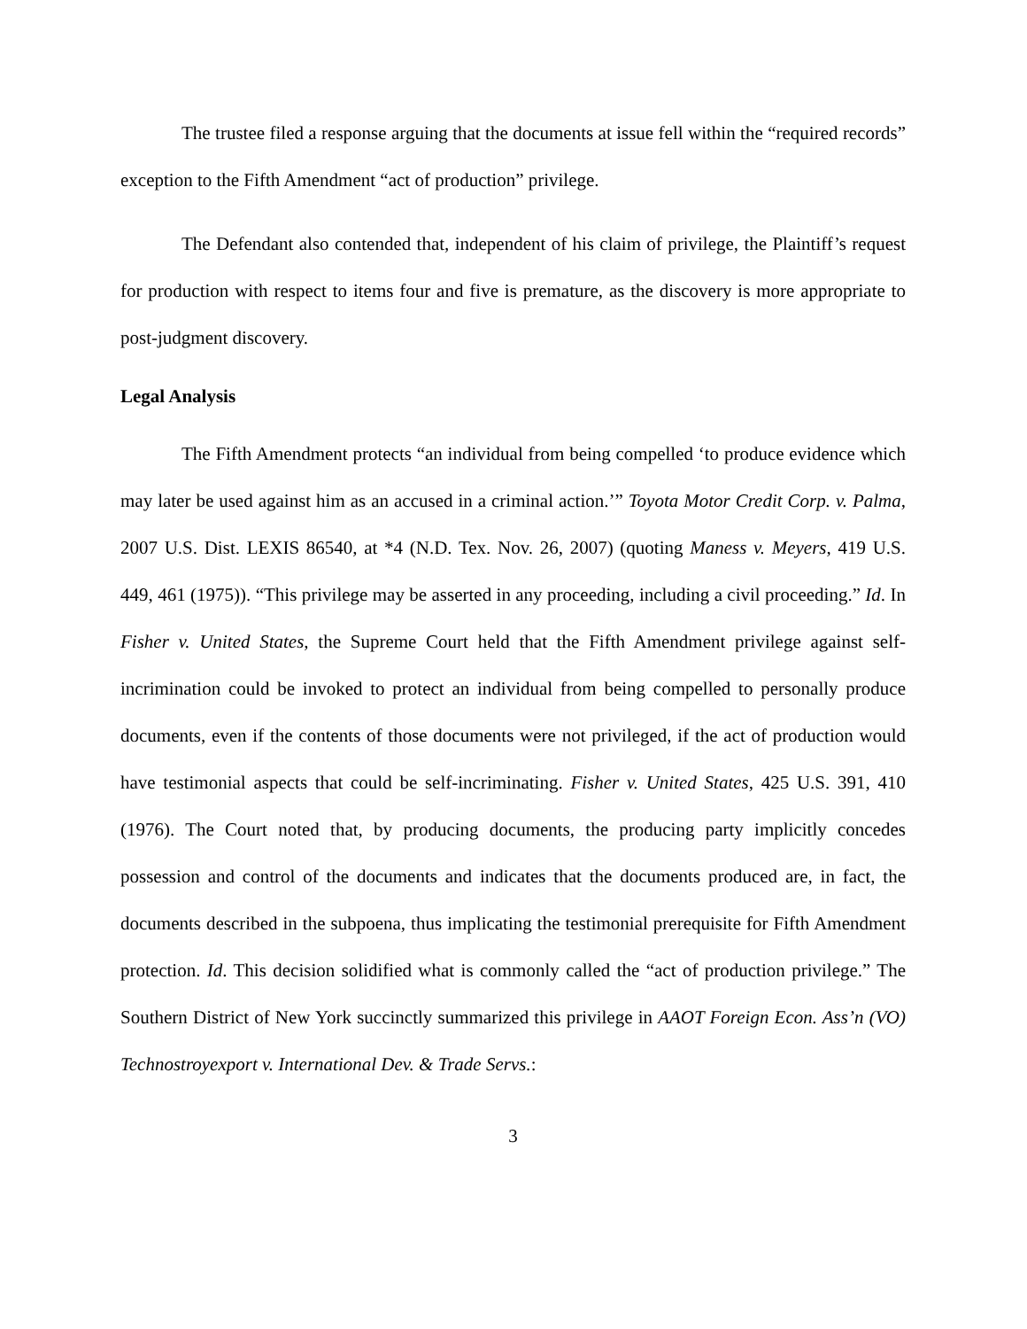The trustee filed a response arguing that the documents at issue fell within the “required records” exception to the Fifth Amendment “act of production” privilege.
The Defendant also contended that, independent of his claim of privilege, the Plaintiff’s request for production with respect to items four and five is premature, as the discovery is more appropriate to post-judgment discovery.
Legal Analysis
The Fifth Amendment protects “an individual from being compelled ‘to produce evidence which may later be used against him as an accused in a criminal action.’” Toyota Motor Credit Corp. v. Palma, 2007 U.S. Dist. LEXIS 86540, at *4 (N.D. Tex. Nov. 26, 2007) (quoting Maness v. Meyers, 419 U.S. 449, 461 (1975)). “This privilege may be asserted in any proceeding, including a civil proceeding.” Id. In Fisher v. United States, the Supreme Court held that the Fifth Amendment privilege against self-incrimination could be invoked to protect an individual from being compelled to personally produce documents, even if the contents of those documents were not privileged, if the act of production would have testimonial aspects that could be self-incriminating. Fisher v. United States, 425 U.S. 391, 410 (1976). The Court noted that, by producing documents, the producing party implicitly concedes possession and control of the documents and indicates that the documents produced are, in fact, the documents described in the subpoena, thus implicating the testimonial prerequisite for Fifth Amendment protection. Id. This decision solidified what is commonly called the “act of production privilege.” The Southern District of New York succinctly summarized this privilege in AAOT Foreign Econ. Ass’n (VO) Technostroyexport v. International Dev. & Trade Servs.:
3